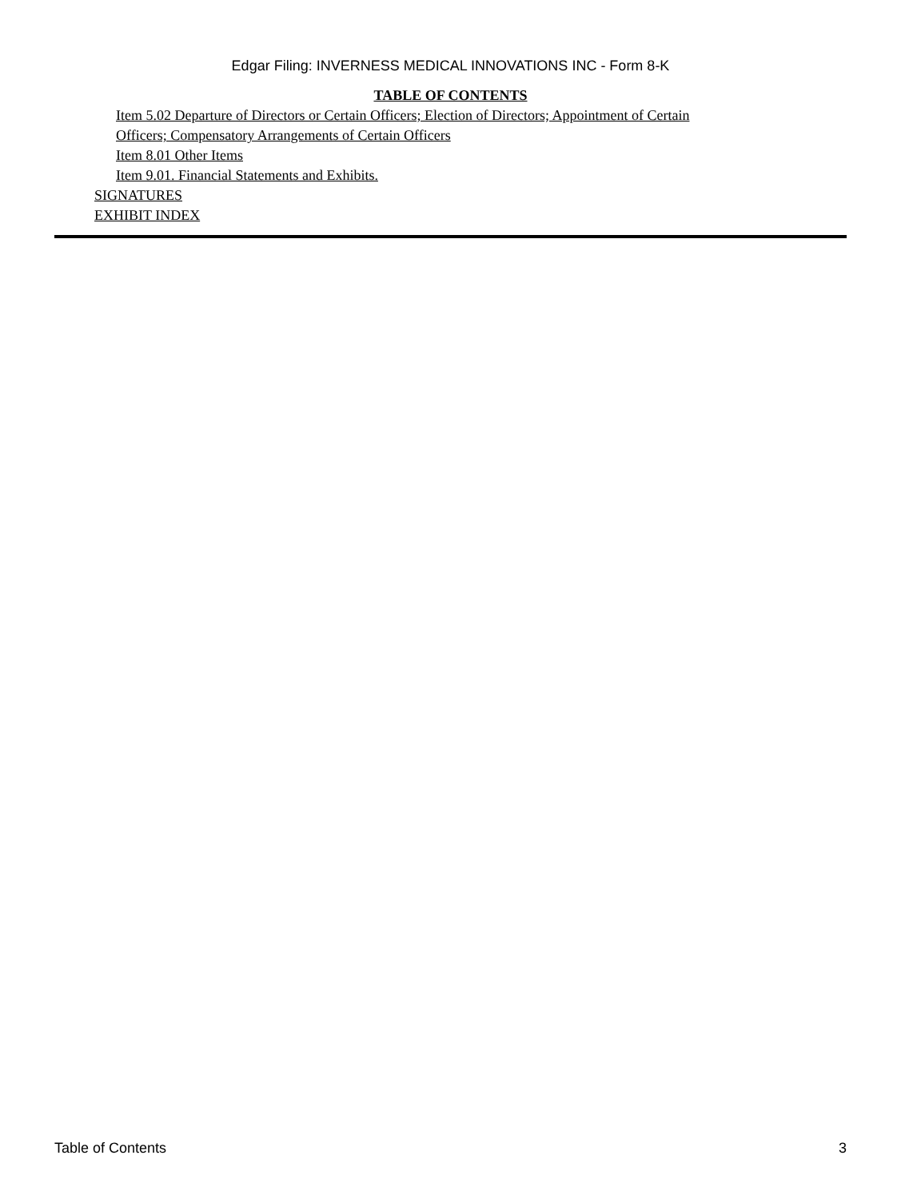Edgar Filing: INVERNESS MEDICAL INNOVATIONS INC - Form 8-K
TABLE OF CONTENTS
Item 5.02 Departure of Directors or Certain Officers; Election of Directors; Appointment of Certain
Officers; Compensatory Arrangements of Certain Officers
Item 8.01 Other Items
Item 9.01. Financial Statements and Exhibits.
SIGNATURES
EXHIBIT INDEX
Table of Contents 3